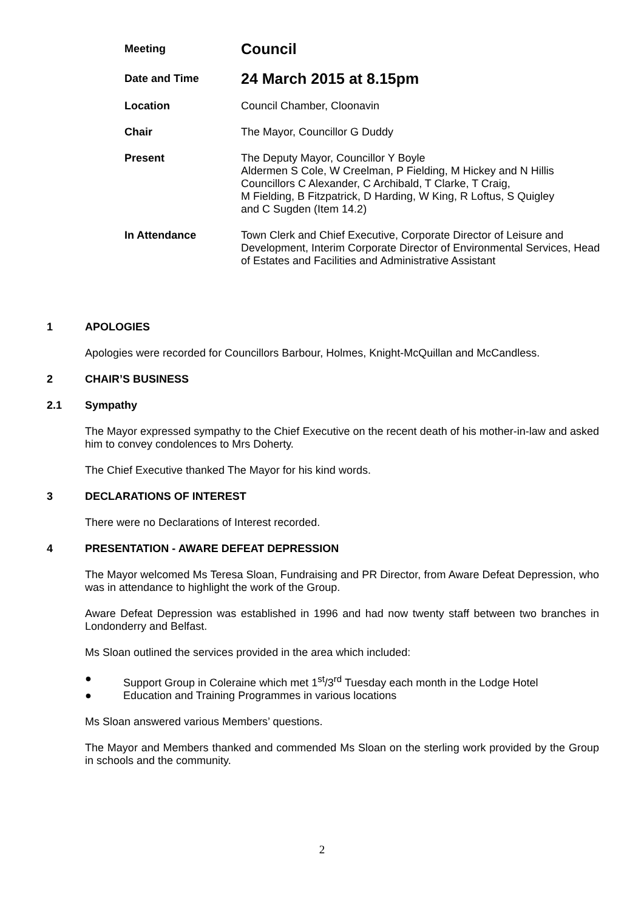Meeting
Council
Date and Time
24 March 2015 at 8.15pm
Location Council Chamber, Cloonavin
Chair The Mayor, Councillor G Duddy
Present The Deputy Mayor, Councillor Y Boyle
Aldermen S Cole, W Creelman, P Fielding, M Hickey and N Hillis
Councillors C Alexander, C Archibald, T Clarke, T Craig,
M Fielding, B Fitzpatrick, D Harding, W King, R Loftus, S Quigley
and C Sugden (Item 14.2)
In Attendance Town Clerk and Chief Executive, Corporate Director of Leisure and Development, Interim Corporate Director of Environmental Services, Head of Estates and Facilities and Administrative Assistant
1 APOLOGIES
Apologies were recorded for Councillors Barbour, Holmes, Knight-McQuillan and McCandless.
2 CHAIR’S BUSINESS
2.1 Sympathy
The Mayor expressed sympathy to the Chief Executive on the recent death of his mother-in-law and asked him to convey condolences to Mrs Doherty.
The Chief Executive thanked The Mayor for his kind words.
3 DECLARATIONS OF INTEREST
There were no Declarations of Interest recorded.
4 PRESENTATION - AWARE DEFEAT DEPRESSION
The Mayor welcomed Ms Teresa Sloan, Fundraising and PR Director, from Aware Defeat Depression, who was in attendance to highlight the work of the Group.
Aware Defeat Depression was established in 1996 and had now twenty staff between two branches in Londonderry and Belfast.
Ms Sloan outlined the services provided in the area which included:
● Support Group in Coleraine which met 1<sup>st</sup>/3<sup>rd</sup> Tuesday each month in the Lodge Hotel
● Education and Training Programmes in various locations
Ms Sloan answered various Members’ questions.
The Mayor and Members thanked and commended Ms Sloan on the sterling work provided by the Group in schools and the community.
2